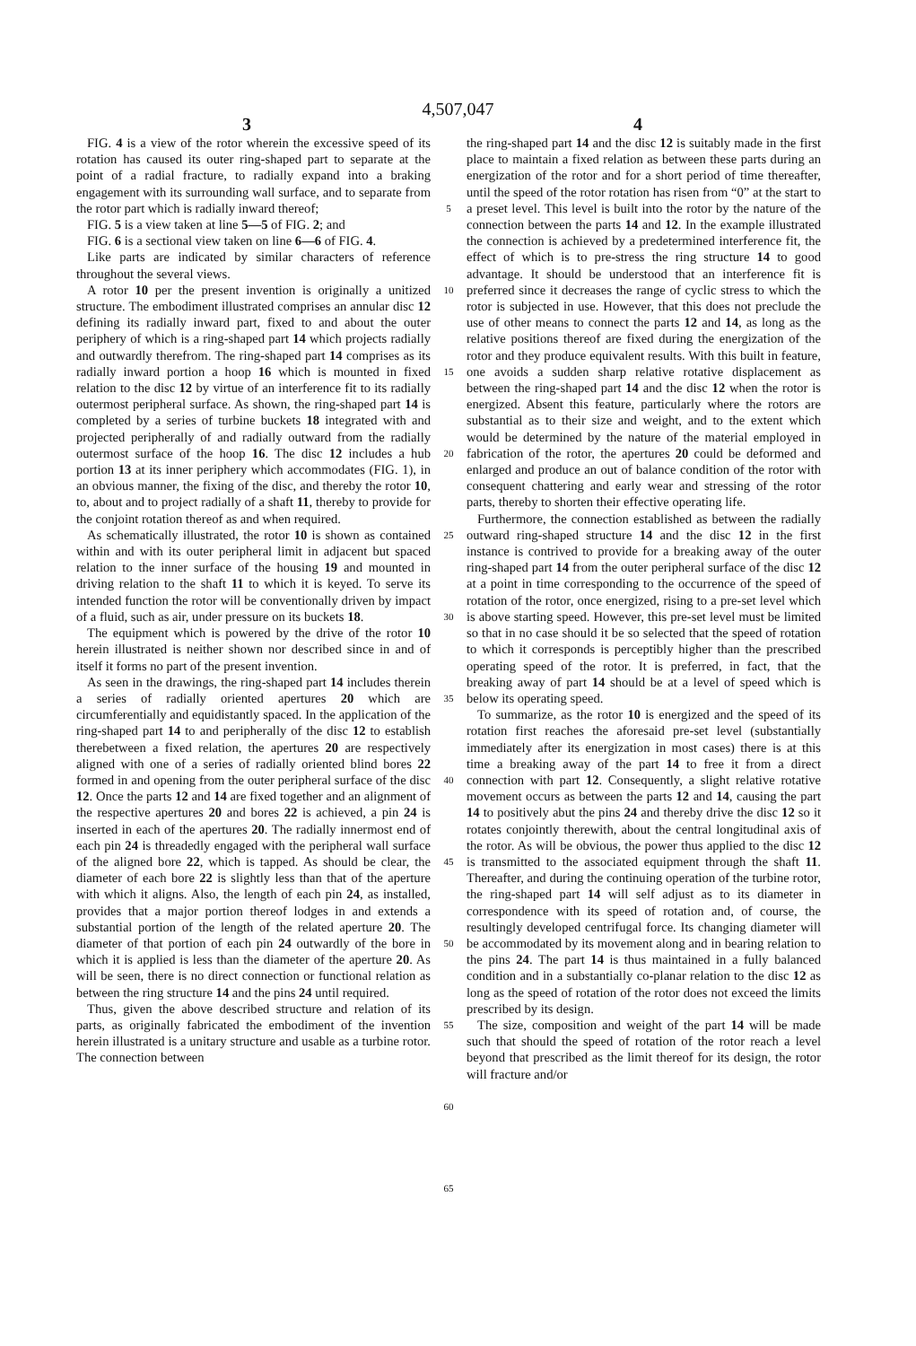4,507,047
3 4
FIG. 4 is a view of the rotor wherein the excessive speed of its rotation has caused its outer ring-shaped part to separate at the point of a radial fracture, to radially expand into a braking engagement with its surrounding wall surface, and to separate from the rotor part which is radially inward thereof;
FIG. 5 is a view taken at line 5—5 of FIG. 2; and
FIG. 6 is a sectional view taken on line 6—6 of FIG. 4.
Like parts are indicated by similar characters of reference throughout the several views.
A rotor 10 per the present invention is originally a unitized structure. The embodiment illustrated comprises an annular disc 12 defining its radially inward part, fixed to and about the outer periphery of which is a ring-shaped part 14 which projects radially and outwardly therefrom. The ring-shaped part 14 comprises as its radially inward portion a hoop 16 which is mounted in fixed relation to the disc 12 by virtue of an interference fit to its radially outermost peripheral surface. As shown, the ring-shaped part 14 is completed by a series of turbine buckets 18 integrated with and projected peripherally of and radially outward from the radially outermost surface of the hoop 16. The disc 12 includes a hub portion 13 at its inner periphery which accommodates (FIG. 1), in an obvious manner, the fixing of the disc, and thereby the rotor 10, to, about and to project radially of a shaft 11, thereby to provide for the conjoint rotation thereof as and when required.
As schematically illustrated, the rotor 10 is shown as contained within and with its outer peripheral limit in adjacent but spaced relation to the inner surface of the housing 19 and mounted in driving relation to the shaft 11 to which it is keyed. To serve its intended function the rotor will be conventionally driven by impact of a fluid, such as air, under pressure on its buckets 18.
The equipment which is powered by the drive of the rotor 10 herein illustrated is neither shown nor described since in and of itself it forms no part of the present invention.
As seen in the drawings, the ring-shaped part 14 includes therein a series of radially oriented apertures 20 which are circumferentially and equidistantly spaced. In the application of the ring-shaped part 14 to and peripherally of the disc 12 to establish therebetween a fixed relation, the apertures 20 are respectively aligned with one of a series of radially oriented blind bores 22 formed in and opening from the outer peripheral surface of the disc 12. Once the parts 12 and 14 are fixed together and an alignment of the respective apertures 20 and bores 22 is achieved, a pin 24 is inserted in each of the apertures 20. The radially innermost end of each pin 24 is threadedly engaged with the peripheral wall surface of the aligned bore 22, which is tapped. As should be clear, the diameter of each bore 22 is slightly less than that of the aperture with which it aligns. Also, the length of each pin 24, as installed, provides that a major portion thereof lodges in and extends a substantial portion of the length of the related aperture 20. The diameter of that portion of each pin 24 outwardly of the bore in which it is applied is less than the diameter of the aperture 20. As will be seen, there is no direct connection or functional relation as between the ring structure 14 and the pins 24 until required.
Thus, given the above described structure and relation of its parts, as originally fabricated the embodiment of the invention herein illustrated is a unitary structure and usable as a turbine rotor. The connection between
5
10
15
20
25
30
35
40
45
50
55
60
65
the ring-shaped part 14 and the disc 12 is suitably made in the first place to maintain a fixed relation as between these parts during an energization of the rotor and for a short period of time thereafter, until the speed of the rotor rotation has risen from “0” at the start to a preset level. This level is built into the rotor by the nature of the connection between the parts 14 and 12. In the example illustrated the connection is achieved by a predetermined interference fit, the effect of which is to pre-stress the ring structure 14 to good advantage. It should be understood that an interference fit is preferred since it decreases the range of cyclic stress to which the rotor is subjected in use. However, that this does not preclude the use of other means to connect the parts 12 and 14, as long as the relative positions thereof are fixed during the energization of the rotor and they produce equivalent results. With this built in feature, one avoids a sudden sharp relative rotative displacement as between the ring-shaped part 14 and the disc 12 when the rotor is energized. Absent this feature, particularly where the rotors are substantial as to their size and weight, and to the extent which would be determined by the nature of the material employed in fabrication of the rotor, the apertures 20 could be deformed and enlarged and produce an out of balance condition of the rotor with consequent chattering and early wear and stressing of the rotor parts, thereby to shorten their effective operating life.
Furthermore, the connection established as between the radially outward ring-shaped structure 14 and the disc 12 in the first instance is contrived to provide for a breaking away of the outer ring-shaped part 14 from the outer peripheral surface of the disc 12 at a point in time corresponding to the occurrence of the speed of rotation of the rotor, once energized, rising to a pre-set level which is above starting speed. However, this pre-set level must be limited so that in no case should it be so selected that the speed of rotation to which it corresponds is perceptibly higher than the prescribed operating speed of the rotor. It is preferred, in fact, that the breaking away of part 14 should be at a level of speed which is below its operating speed.
To summarize, as the rotor 10 is energized and the speed of its rotation first reaches the aforesaid pre-set level (substantially immediately after its energization in most cases) there is at this time a breaking away of the part 14 to free it from a direct connection with part 12. Consequently, a slight relative rotative movement occurs as between the parts 12 and 14, causing the part 14 to positively abut the pins 24 and thereby drive the disc 12 so it rotates conjointly therewith, about the central longitudinal axis of the rotor. As will be obvious, the power thus applied to the disc 12 is transmitted to the associated equipment through the shaft 11. Thereafter, and during the continuing operation of the turbine rotor, the ring-shaped part 14 will self adjust as to its diameter in correspondence with its speed of rotation and, of course, the resultingly developed centrifugal force. Its changing diameter will be accommodated by its movement along and in bearing relation to the pins 24. The part 14 is thus maintained in a fully balanced condition and in a substantially co-planar relation to the disc 12 as long as the speed of rotation of the rotor does not exceed the limits prescribed by its design.
The size, composition and weight of the part 14 will be made such that should the speed of rotation of the rotor reach a level beyond that prescribed as the limit thereof for its design, the rotor will fracture and/or